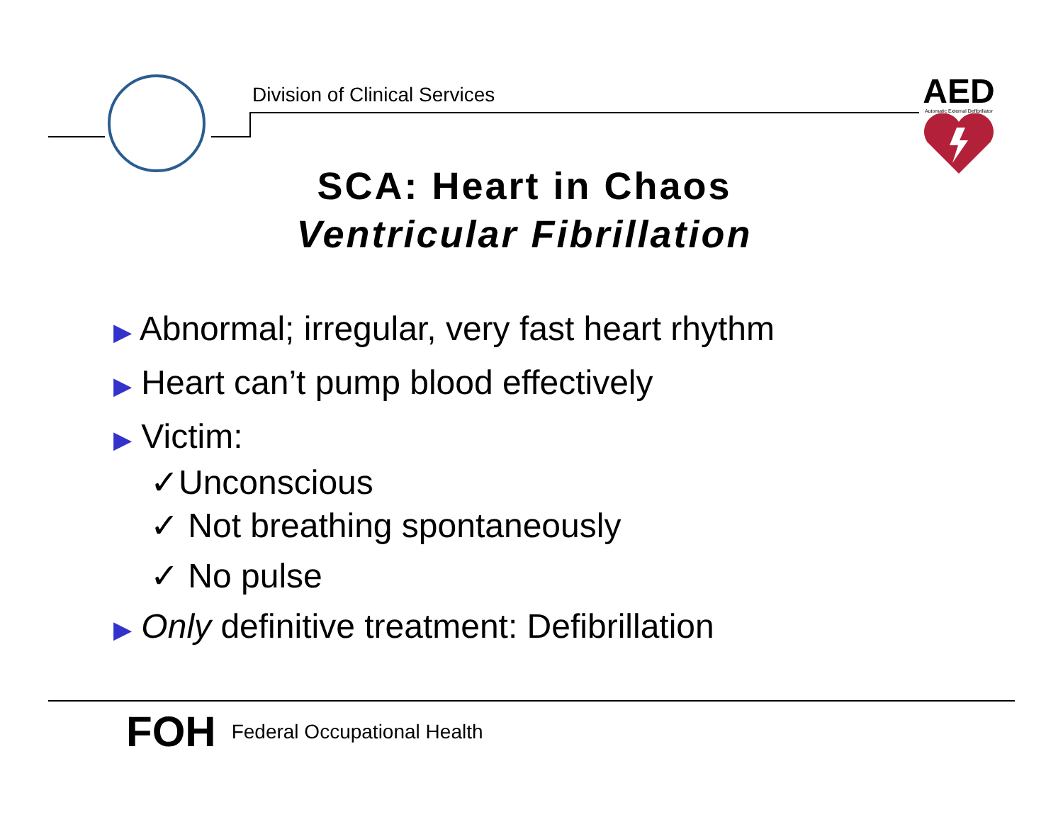Division of Clinical Services
AED
Automatic External Defibrillator
SCA: Heart in Chaos
Ventricular Fibrillation
▶ Abnormal; irregular, very fast heart rhythm
▶ Heart can’t pump blood effectively
▶ Victim:
✓Unconscious
✓ Not breathing spontaneously
✓ No pulse
▶ Only definitive treatment: Defibrillation
FOH Federal Occupational Health